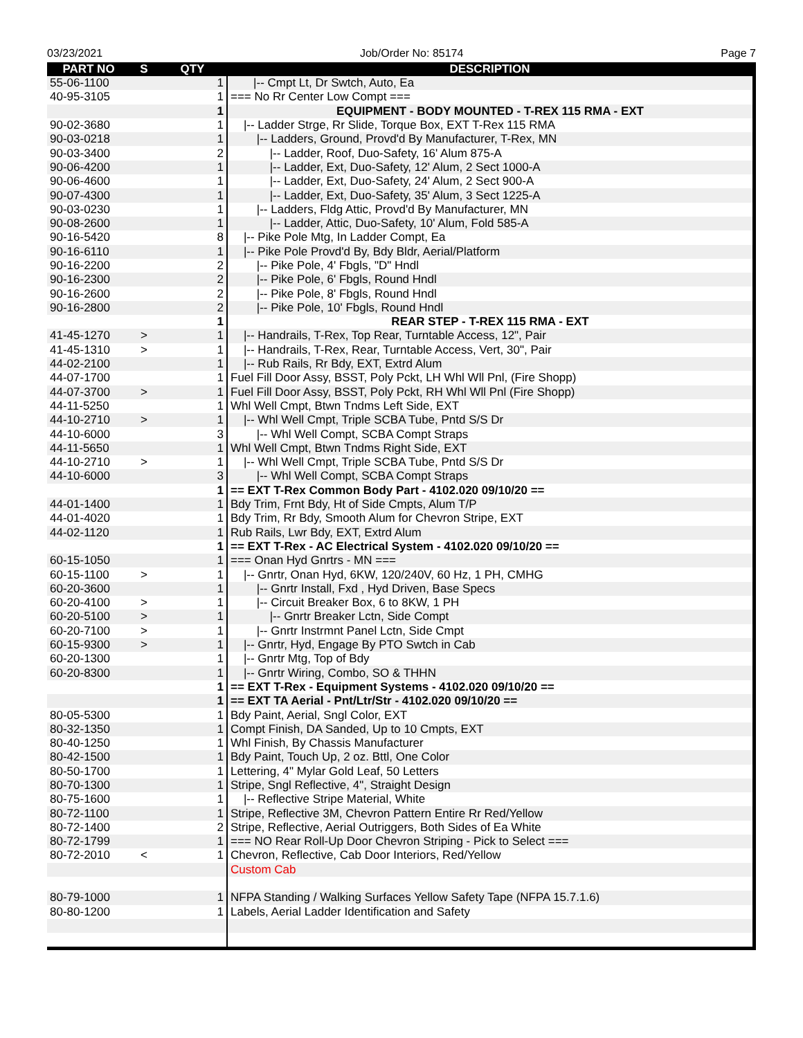03/23/2021 Job/Order No: 85174 Page 7
| PART NO | S | QTY | DESCRIPTION |
| --- | --- | --- | --- |
| 55-06-1100 | | 1 | /-- Cmpt Lt, Dr Swtch, Auto, Ea |
| 40-95-3105 | | 1 | === No Rr Center Low Compt === |
| | | 1 | EQUIPMENT - BODY MOUNTED - T-REX 115 RMA - EXT |
| 90-02-3680 | | 1 | /-- Ladder Strge, Rr Slide, Torque Box, EXT T-Rex 115 RMA |
| 90-03-0218 | | 1 | /-- Ladders, Ground, Provd'd By Manufacturer, T-Rex, MN |
| 90-03-3400 | | 2 | /-- Ladder, Roof, Duo-Safety, 16' Alum 875-A |
| 90-06-4200 | | 1 | /-- Ladder, Ext, Duo-Safety, 12' Alum, 2 Sect 1000-A |
| 90-06-4600 | | 1 | /-- Ladder, Ext, Duo-Safety, 24' Alum, 2 Sect 900-A |
| 90-07-4300 | | 1 | /-- Ladder, Ext, Duo-Safety, 35' Alum, 3 Sect 1225-A |
| 90-03-0230 | | 1 | /-- Ladders, Fldg Attic, Provd'd By Manufacturer, MN |
| 90-08-2600 | | 1 | /-- Ladder, Attic, Duo-Safety, 10' Alum, Fold 585-A |
| 90-16-5420 | | 8 | /-- Pike Pole Mtg, In Ladder Compt, Ea |
| 90-16-6110 | | 1 | /-- Pike Pole Provd'd By, Bdy Bldr, Aerial/Platform |
| 90-16-2200 | | 2 | /-- Pike Pole, 4' Fbgls, "D" Hndl |
| 90-16-2300 | | 2 | /-- Pike Pole, 6' Fbgls, Round Hndl |
| 90-16-2600 | | 2 | /-- Pike Pole, 8' Fbgls, Round Hndl |
| 90-16-2800 | | 2 | /-- Pike Pole, 10' Fbgls, Round Hndl |
| | | 1 | REAR STEP - T-REX 115 RMA - EXT |
| 41-45-1270 | > | 1 | /-- Handrails, T-Rex, Top Rear, Turntable Access, 12", Pair |
| 41-45-1310 | > | 1 | /-- Handrails, T-Rex, Rear, Turntable Access, Vert, 30", Pair |
| 44-02-2100 | | 1 | /-- Rub Rails, Rr Bdy, EXT, Extrd Alum |
| 44-07-1700 | | 1 | Fuel Fill Door Assy, BSST, Poly Pckt, LH Whl Wll Pnl, (Fire Shopp) |
| 44-07-3700 | > | 1 | Fuel Fill Door Assy, BSST, Poly Pckt, RH Whl Wll Pnl (Fire Shopp) |
| 44-11-5250 | | 1 | Whl Well Cmpt, Btwn Tndms Left Side, EXT |
| 44-10-2710 | > | 1 | /-- Whl Well Cmpt, Triple SCBA Tube, Pntd S/S Dr |
| 44-10-6000 | | 3 | /-- Whl Well Compt, SCBA Compt Straps |
| 44-11-5650 | | 1 | Whl Well Cmpt, Btwn Tndms Right Side, EXT |
| 44-10-2710 | > | 1 | /-- Whl Well Cmpt, Triple SCBA Tube, Pntd S/S Dr |
| 44-10-6000 | | 3 | /-- Whl Well Compt, SCBA Compt Straps |
| | | 1 | == EXT T-Rex Common Body Part - 4102.020 09/10/20 == |
| 44-01-1400 | | 1 | Bdy Trim, Frnt Bdy, Ht of Side Cmpts, Alum T/P |
| 44-01-4020 | | 1 | Bdy Trim, Rr Bdy, Smooth Alum for Chevron Stripe, EXT |
| 44-02-1120 | | 1 | Rub Rails, Lwr Bdy, EXT, Extrd Alum |
| | | 1 | == EXT T-Rex - AC Electrical System - 4102.020 09/10/20 == |
| 60-15-1050 | | 1 | === Onan Hyd Gnrtrs - MN === |
| 60-15-1100 | > | 1 | /-- Gnrtr, Onan Hyd, 6KW, 120/240V, 60 Hz, 1 PH, CMHG |
| 60-20-3600 | | 1 | /-- Gnrtr Install, Fxd , Hyd Driven, Base Specs |
| 60-20-4100 | > | 1 | /-- Circuit Breaker Box, 6 to 8KW, 1 PH |
| 60-20-5100 | > | 1 | /-- Gnrtr Breaker Lctn, Side Compt |
| 60-20-7100 | > | 1 | /-- Gnrtr Instrmnt Panel Lctn, Side Cmpt |
| 60-15-9300 | > | 1 | /-- Gnrtr, Hyd, Engage By PTO Swtch in Cab |
| 60-20-1300 | | 1 | /-- Gnrtr Mtg, Top of Bdy |
| 60-20-8300 | | 1 | /-- Gnrtr Wiring, Combo, SO & THHN |
| | | 1 | == EXT T-Rex - Equipment Systems - 4102.020 09/10/20 == |
| | | 1 | == EXT TA Aerial - Pnt/Ltr/Str - 4102.020 09/10/20 == |
| 80-05-5300 | | 1 | Bdy Paint, Aerial, Sngl Color, EXT |
| 80-32-1350 | | 1 | Compt Finish, DA Sanded, Up to 10 Cmpts, EXT |
| 80-40-1250 | | 1 | Whl Finish, By Chassis Manufacturer |
| 80-42-1500 | | 1 | Bdy Paint, Touch Up, 2 oz. Bttl, One Color |
| 80-50-1700 | | 1 | Lettering, 4" Mylar Gold Leaf, 50 Letters |
| 80-70-1300 | | 1 | Stripe, Sngl Reflective, 4", Straight Design |
| 80-75-1600 | | 1 | /-- Reflective Stripe Material, White |
| 80-72-1100 | | 1 | Stripe, Reflective 3M, Chevron Pattern Entire Rr Red/Yellow |
| 80-72-1400 | | 2 | Stripe, Reflective, Aerial Outriggers, Both Sides of Ea White |
| 80-72-1799 | | 1 | === NO Rear Roll-Up Door Chevron Striping - Pick to Select === |
| 80-72-2010 | < | 1 | Chevron, Reflective, Cab Door Interiors, Red/Yellow |
| | | | Custom Cab |
| 80-79-1000 | | 1 | NFPA Standing / Walking Surfaces Yellow Safety Tape (NFPA 15.7.1.6) |
| 80-80-1200 | | 1 | Labels, Aerial Ladder Identification and Safety |